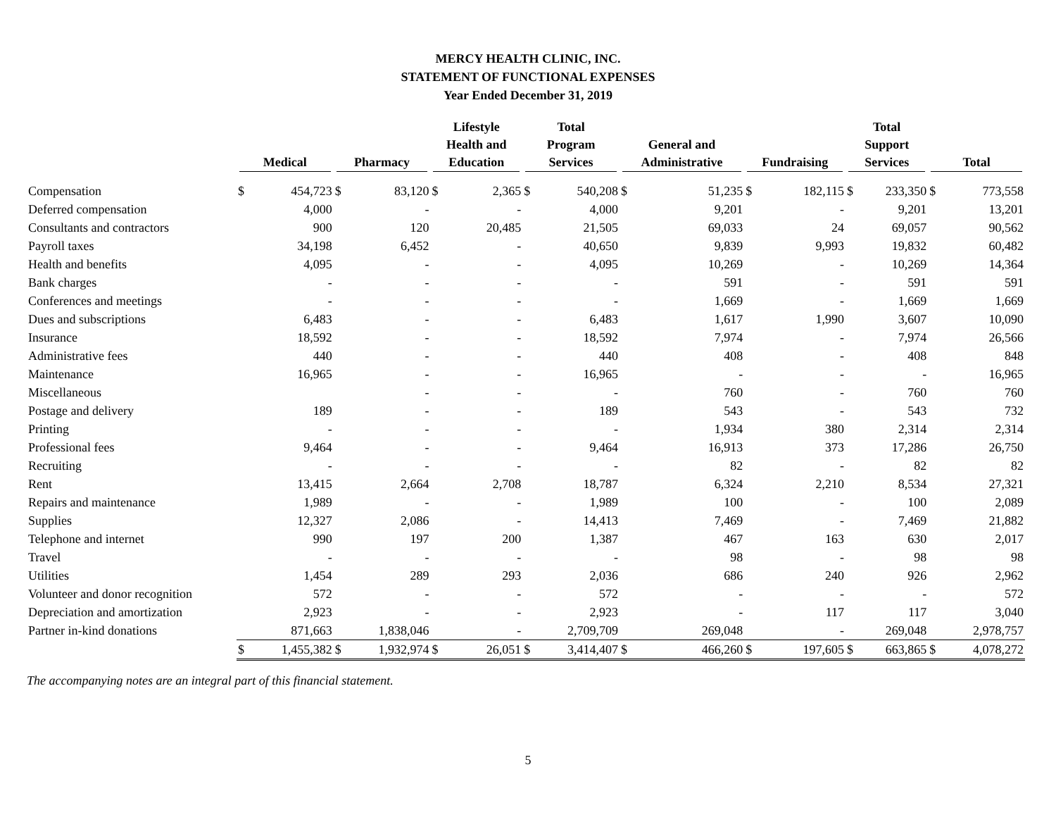MERCY HEALTH CLINIC, INC.
STATEMENT OF FUNCTIONAL EXPENSES
Year Ended December 31, 2019
| | Medical | | Pharmacy | | Lifestyle Health and Education | | Total Program Services | | General and Administrative | | Fundraising | | Total Support Services | | Total | |
| --- | --- | --- | --- | --- | --- | --- | --- | --- | --- | --- | --- | --- | --- | --- | --- | --- |
| Compensation | $ | 454,723 | $ | 83,120 | $ | 2,365 | $ | 540,208 | $ | 51,235 | $ | 182,115 | $ | 233,350 | $ | 773,558 |
| Deferred compensation | | 4,000 | | - | | - | | 4,000 | | 9,201 | | - | | 9,201 | | 13,201 |
| Consultants and contractors | | 900 | | 120 | | 20,485 | | 21,505 | | 69,033 | | 24 | | 69,057 | | 90,562 |
| Payroll taxes | | 34,198 | | 6,452 | | - | | 40,650 | | 9,839 | | 9,993 | | 19,832 | | 60,482 |
| Health and benefits | | 4,095 | | - | | - | | 4,095 | | 10,269 | | - | | 10,269 | | 14,364 |
| Bank charges | | - | | - | | - | | - | | 591 | | - | | 591 | | 591 |
| Conferences and meetings | | - | | - | | - | | - | | 1,669 | | - | | 1,669 | | 1,669 |
| Dues and subscriptions | | 6,483 | | - | | - | | 6,483 | | 1,617 | | 1,990 | | 3,607 | | 10,090 |
| Insurance | | 18,592 | | - | | - | | 18,592 | | 7,974 | | - | | 7,974 | | 26,566 |
| Administrative fees | | 440 | | - | | - | | 440 | | 408 | | - | | 408 | | 848 |
| Maintenance | | 16,965 | | - | | - | | 16,965 | | - | | - | | - | | 16,965 |
| Miscellaneous | | | | - | | - | | - | | 760 | | - | | 760 | | 760 |
| Postage and delivery | | 189 | | - | | - | | 189 | | 543 | | - | | 543 | | 732 |
| Printing | | - | | - | | - | | - | | 1,934 | | 380 | | 2,314 | | 2,314 |
| Professional fees | | 9,464 | | - | | - | | 9,464 | | 16,913 | | 373 | | 17,286 | | 26,750 |
| Recruiting | | - | | - | | - | | - | | 82 | | - | | 82 | | 82 |
| Rent | | 13,415 | | 2,664 | | 2,708 | | 18,787 | | 6,324 | | 2,210 | | 8,534 | | 27,321 |
| Repairs and maintenance | | 1,989 | | - | | - | | 1,989 | | 100 | | - | | 100 | | 2,089 |
| Supplies | | 12,327 | | 2,086 | | - | | 14,413 | | 7,469 | | - | | 7,469 | | 21,882 |
| Telephone and internet | | 990 | | 197 | | 200 | | 1,387 | | 467 | | 163 | | 630 | | 2,017 |
| Travel | | - | | - | | - | | - | | 98 | | - | | 98 | | 98 |
| Utilities | | 1,454 | | 289 | | 293 | | 2,036 | | 686 | | 240 | | 926 | | 2,962 |
| Volunteer and donor recognition | | 572 | | - | | - | | 572 | | - | | - | | - | | 572 |
| Depreciation and amortization | | 2,923 | | - | | - | | 2,923 | | - | | 117 | | 117 | | 3,040 |
| Partner in-kind donations | | 871,663 | | 1,838,046 | | - | | 2,709,709 | | 269,048 | | - | | 269,048 | | 2,978,757 |
| | $ | 1,455,382 | $ | 1,932,974 | $ | 26,051 | $ | 3,414,407 | $ | 466,260 | $ | 197,605 | $ | 663,865 | $ | 4,078,272 |
The accompanying notes are an integral part of this financial statement.
5